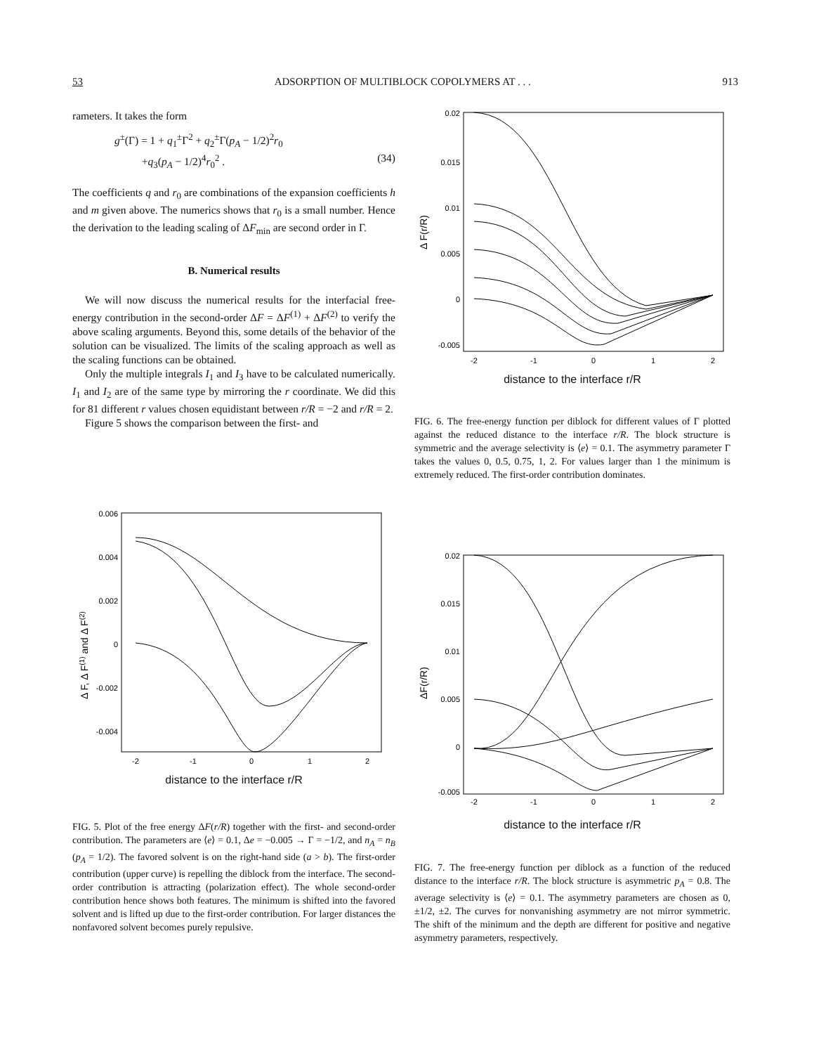53 ADSORPTION OF MULTIBLOCK COPOLYMERS AT . . . 913
rameters. It takes the form
g<sup>±</sup>(Γ) = 1 + q<sub>1</sub><sup>±</sup>Γ<sup>2</sup> + q<sub>2</sub><sup>±</sup>Γ(p<sub>A</sub> − 1/2)<sup>2</sup>r<sub>0</sub>
+q<sub>3</sub>(p<sub>A</sub> − 1/2)<sup>4</sup>r<sub>0</sub><sup>2</sup> . (34)
The coefficients q and r<sub>0</sub> are combinations of the expansion coefficients h and m given above. The numerics shows that r<sub>0</sub> is a small number. Hence the derivation to the leading scaling of ΔF<sub>min</sub> are second order in Γ.
B. Numerical results
We will now discuss the numerical results for the interfacial free-energy contribution in the second-order ΔF = ΔF<sup>(1)</sup> + ΔF<sup>(2)</sup> to verify the above scaling arguments. Beyond this, some details of the behavior of the solution can be visualized. The limits of the scaling approach as well as the scaling functions can be obtained.
Only the multiple integrals I<sub>1</sub> and I<sub>3</sub> have to be calculated numerically. I<sub>1</sub> and I<sub>2</sub> are of the same type by mirroring the r coordinate. We did this for 81 different r values chosen equidistant between r/R = −2 and r/R = 2.
Figure 5 shows the comparison between the first- and
0.02
0.015
0.01
0.005
0
-0.005
-2
-1
0
1
2
Δ F(r/R)
distance to the interface r/R
FIG. 6. The free-energy function per diblock for different values of Γ plotted against the reduced distance to the interface r/R. The block structure is symmetric and the average selectivity is ⟨e⟩ = 0.1. The asymmetry parameter Γ takes the values 0, 0.5, 0.75, 1, 2. For values larger than 1 the minimum is extremely reduced. The first-order contribution dominates.
0.006
0.004
0.002
0
-0.002
-0.004
-2
-1
0
1
2
Δ F, Δ F(1) and Δ F(2)
distance to the interface r/R
FIG. 5. Plot of the free energy ΔF(r/R) together with the first- and second-order contribution. The parameters are ⟨e⟩ = 0.1, Δe = −0.005 → Γ = −1/2, and n<sub>A</sub> = n<sub>B</sub> (p<sub>A</sub> = 1/2). The favored solvent is on the right-hand side (a > b). The first-order contribution (upper curve) is repelling the diblock from the interface. The second-order contribution is attracting (polarization effect). The whole second-order contribution hence shows both features. The minimum is shifted into the favored solvent and is lifted up due to the first-order contribution. For larger distances the nonfavored solvent becomes purely repulsive.
0.02
0.015
0.01
0.005
0
-0.005
-2
-1
0
1
2
ΔF(r/R)
distance to the interface r/R
FIG. 7. The free-energy function per diblock as a function of the reduced distance to the interface r/R. The block structure is asymmetric p<sub>A</sub> = 0.8. The average selectivity is ⟨e⟩ = 0.1. The asymmetry parameters are chosen as 0, ±1/2, ±2. The curves for nonvanishing asymmetry are not mirror symmetric. The shift of the minimum and the depth are different for positive and negative asymmetry parameters, respectively.